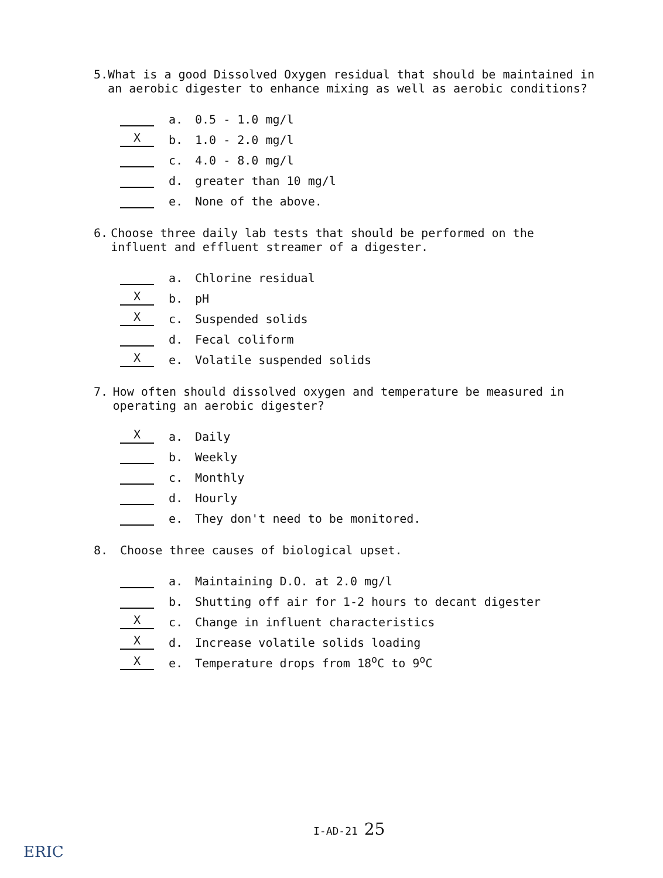5. What is a good Dissolved Oxygen residual that should be maintained in an aerobic digester to enhance mixing as well as aerobic conditions?
a.
0.5 - 1.0 mg/l
X
b.
1.0 - 2.0 mg/l
c.
4.0 - 8.0 mg/l
d.
greater than 10 mg/l
e.
None of the above.
6. Choose three daily lab tests that should be performed on the influent and effluent streamer of a digester.
a.
Chlorine residual
X
b.
pH
X
c.
Suspended solids
d.
Fecal coliform
X
e.
Volatile suspended solids
7. How often should dissolved oxygen and temperature be measured in operating an aerobic digester?
X
a.
Daily
b.
Weekly
c.
Monthly
d.
Hourly
e.
They don't need to be monitored.
8. Choose three causes of biological upset.
a.
Maintaining D.O. at 2.0 mg/l
b.
Shutting off air for 1-2 hours to decant digester
X
c.
Change in influent characteristics
X
d.
Increase volatile solids loading
X
e.
Temperature drops from 18<sup>o</sup>C to 9<sup>o</sup>C
I-AD-21 25
ERIC